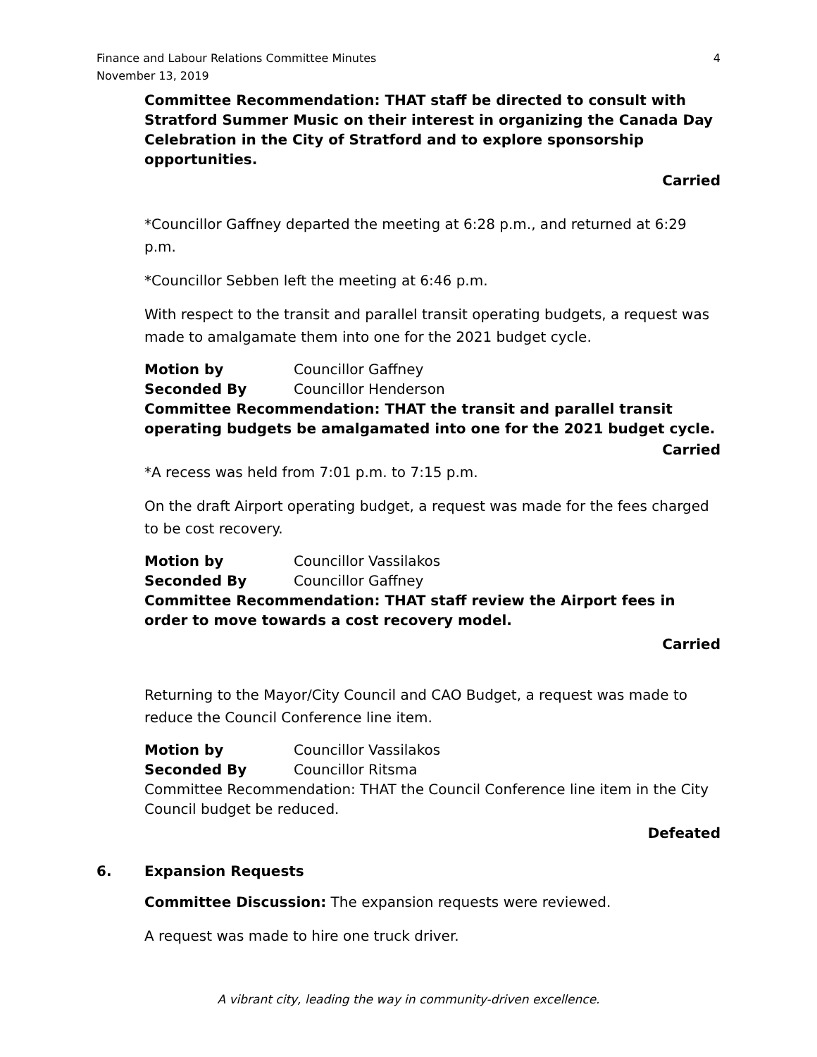Finance and Labour Relations Committee Minutes
November 13, 2019
4
Committee Recommendation: THAT staff be directed to consult with Stratford Summer Music on their interest in organizing the Canada Day Celebration in the City of Stratford and to explore sponsorship opportunities.
Carried
*Councillor Gaffney departed the meeting at 6:28 p.m., and returned at 6:29 p.m.
*Councillor Sebben left the meeting at 6:46 p.m.
With respect to the transit and parallel transit operating budgets, a request was made to amalgamate them into one for the 2021 budget cycle.
Motion by Councillor Gaffney
Seconded By Councillor Henderson
Committee Recommendation: THAT the transit and parallel transit operating budgets be amalgamated into one for the 2021 budget cycle.
Carried
*A recess was held from 7:01 p.m. to 7:15 p.m.
On the draft Airport operating budget, a request was made for the fees charged to be cost recovery.
Motion by Councillor Vassilakos
Seconded By Councillor Gaffney
Committee Recommendation: THAT staff review the Airport fees in order to move towards a cost recovery model.
Carried
Returning to the Mayor/City Council and CAO Budget, a request was made to reduce the Council Conference line item.
Motion by Councillor Vassilakos
Seconded By Councillor Ritsma
Committee Recommendation: THAT the Council Conference line item in the City Council budget be reduced.
Defeated
6. Expansion Requests
Committee Discussion: The expansion requests were reviewed.
A request was made to hire one truck driver.
A vibrant city, leading the way in community-driven excellence.